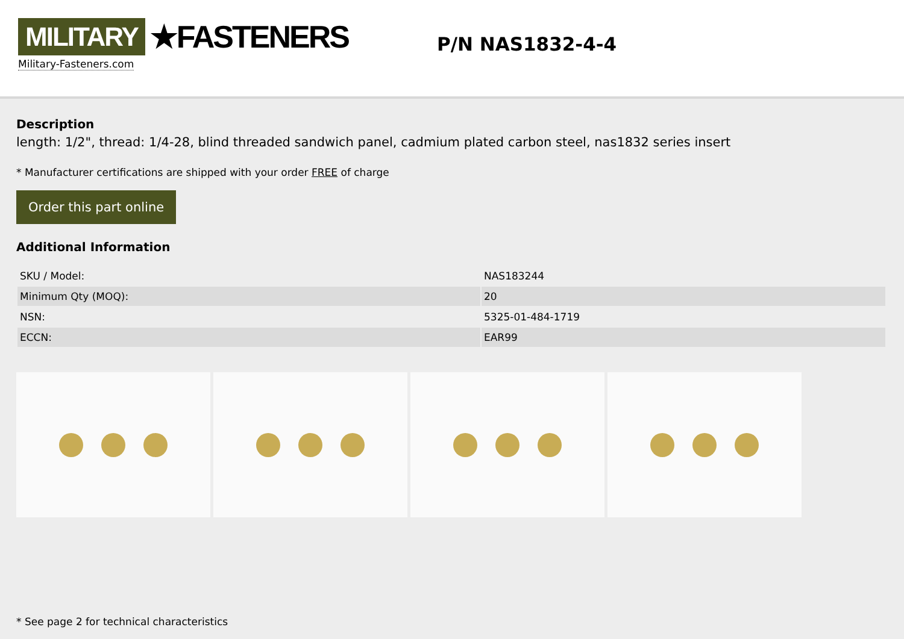MILITARY ★FASTENERS
Military-Fasteners.com
P/N NAS1832-4-4
Description
length: 1/2", thread: 1/4-28, blind threaded sandwich panel, cadmium plated carbon steel, nas1832 series insert
* Manufacturer certifications are shipped with your order FREE of charge
Order this part online
Additional Information
| SKU / Model: | NAS183244 |
| Minimum Qty (MOQ): | 20 |
| NSN: | 5325-01-484-1719 |
| ECCN: | EAR99 |
* See page 2 for technical characteristics